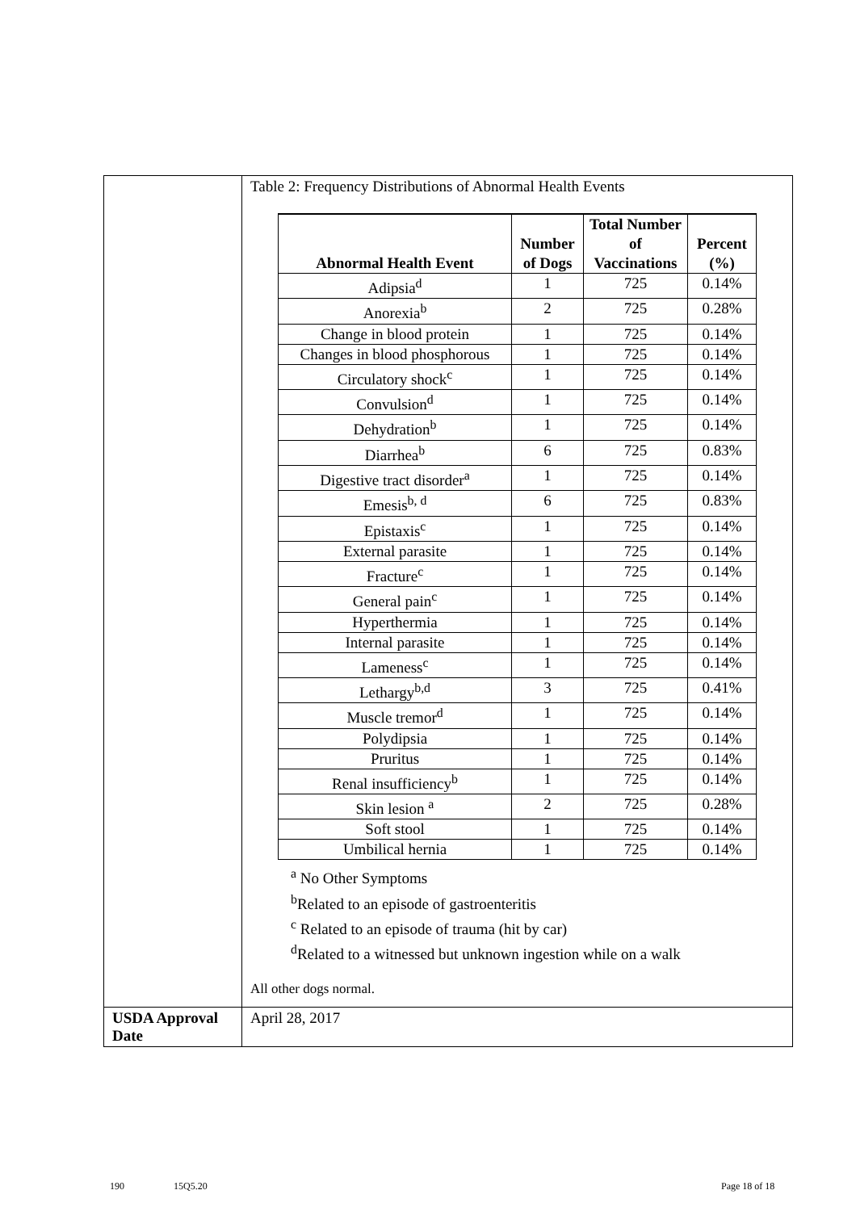| | Table 2: Frequency Distributions of Abnormal Health Events / Abnormal Health Event / Number of Dogs / Total Number of Vaccinations / Percent (%) / / --- / --- / --- / --- / / Adipsia<sup>d</sup> / 1 / 725 / 0.14% / / Anorexia<sup>b</sup> / 2 / 725 / 0.28% / / Change in blood protein / 1 / 725 / 0.14% / / Changes in blood phosphorous / 1 / 725 / 0.14% / / Circulatory shock<sup>c</sup> / 1 / 725 / 0.14% / / Convulsion<sup>d</sup> / 1 / 725 / 0.14% / / Dehydration<sup>b</sup> / 1 / 725 / 0.14% / / Diarrhea<sup>b</sup> / 6 / 725 / 0.83% / / Digestive tract disorder<sup>a</sup> / 1 / 725 / 0.14% / / Emesis<sup>b, d</sup> / 6 / 725 / 0.83% / / Epistaxis<sup>c</sup> / 1 / 725 / 0.14% / / External parasite / 1 / 725 / 0.14% / / Fracture<sup>c</sup> / 1 / 725 / 0.14% / / General pain<sup>c</sup> / 1 / 725 / 0.14% / / Hyperthermia / 1 / 725 / 0.14% / / Internal parasite / 1 / 725 / 0.14% / / Lameness<sup>c</sup> / 1 / 725 / 0.14% / / Lethargy<sup>b,d</sup> / 3 / 725 / 0.41% / / Muscle tremor<sup>d</sup> / 1 / 725 / 0.14% / / Polydipsia / 1 / 725 / 0.14% / / Pruritus / 1 / 725 / 0.14% / / Renal insufficiency<sup>b</sup> / 1 / 725 / 0.14% / / Skin lesion <sup>a</sup> / 2 / 725 / 0.28% / / Soft stool / 1 / 725 / 0.14% / / Umbilical hernia / 1 / 725 / 0.14% / <sup>a</sup> No Other Symptoms <sup>b</sup> Related to an episode of gastroenteritis <sup>c</sup> Related to an episode of trauma (hit by car) <sup>d</sup> Related to a witnessed but unknown ingestion while on a walk All other dogs normal. |
| USDA Approval Date | April 28, 2017 |
190 15Q5.20 Page 18 of 18